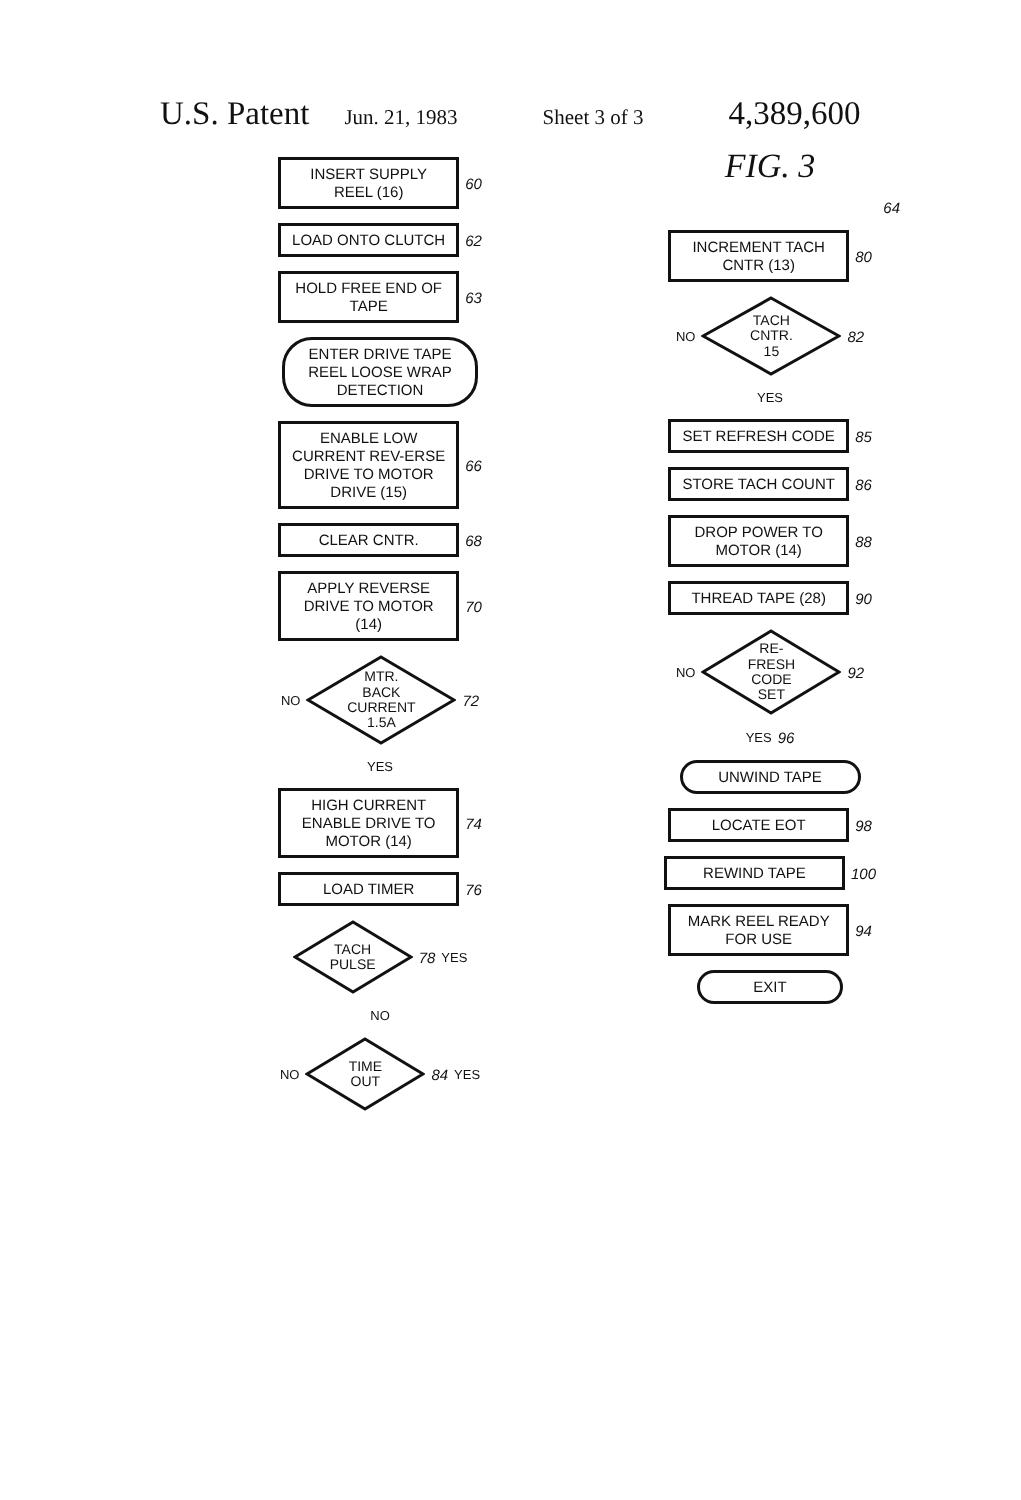U.S. Patent Jun. 21, 1983 Sheet 3 of 3 4,389,600
INSERT SUPPLY REEL (16)
60
LOAD ONTO CLUTCH
62
HOLD FREE END OF TAPE
63
ENTER DRIVE TAPE REEL LOOSE WRAP DETECTION
ENABLE LOW CURRENT REV-ERSE DRIVE TO MOTOR DRIVE (15)
66
CLEAR CNTR.
68
APPLY REVERSE DRIVE TO MOTOR (14)
70
NO
MTR.
BACK
CURRENT
1.5A
72
YES
HIGH CURRENT ENABLE DRIVE TO MOTOR (14)
74
LOAD TIMER
76
TACH
PULSE
78 YES
NO
NO
TIME
OUT
84 YES
FIG. 3
64
INCREMENT TACH CNTR (13)
80
NO
TACH
CNTR.
15
82
YES
SET REFRESH CODE
85
STORE TACH COUNT
86
DROP POWER TO MOTOR (14)
88
THREAD TAPE (28)
90
NO
RE-
FRESH
CODE
SET
92
YES 96
UNWIND TAPE
LOCATE EOT
98
REWIND TAPE
100
MARK REEL READY FOR USE
94
EXIT